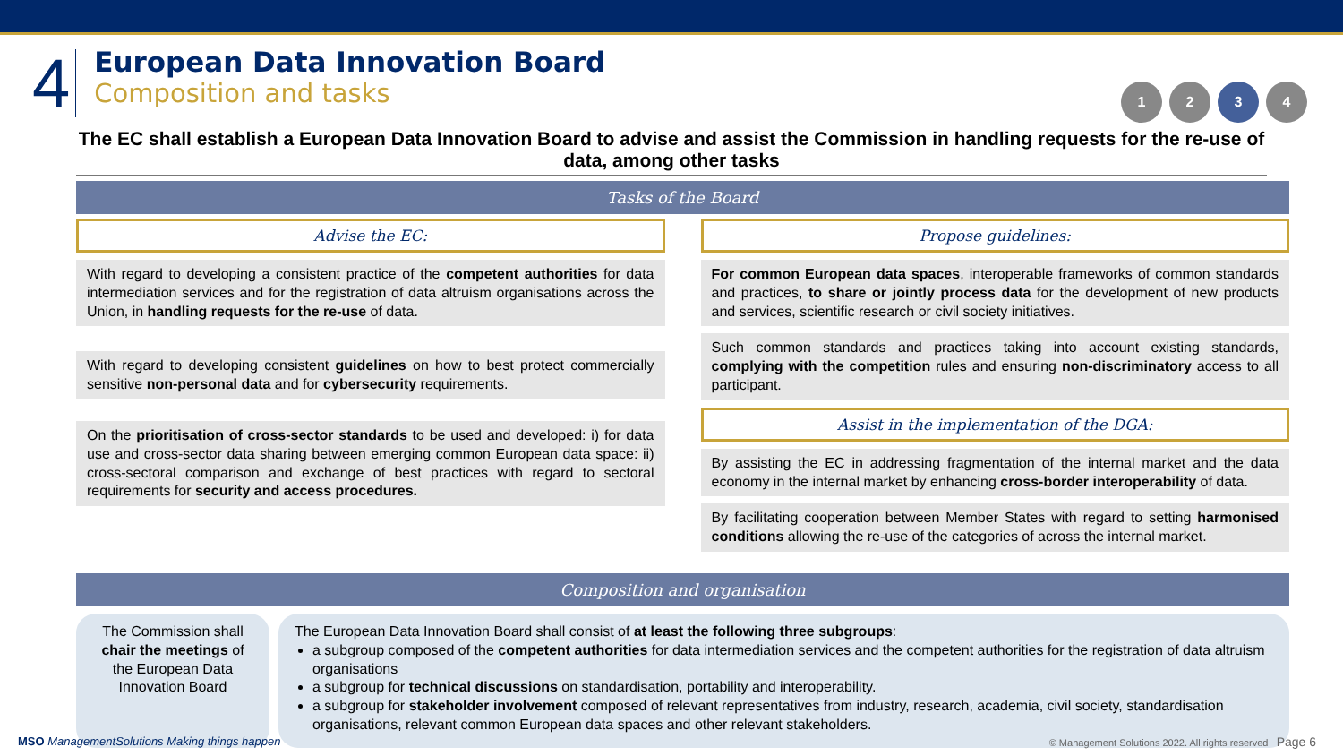4
European Data Innovation Board
Composition and tasks
1234
The EC shall establish a European Data Innovation Board to advise and assist the Commission in handling requests for the re-use of data, among other tasks
Tasks of the Board
Advise the EC:
With regard to developing a consistent practice of the competent authorities for data intermediation services and for the registration of data altruism organisations across the Union, in handling requests for the re-use of data.
With regard to developing consistent guidelines on how to best protect commercially sensitive non-personal data and for cybersecurity requirements.
On the prioritisation of cross-sector standards to be used and developed: i) for data use and cross-sector data sharing between emerging common European data space: ii) cross-sectoral comparison and exchange of best practices with regard to sectoral requirements for security and access procedures.
Propose guidelines:
For common European data spaces, interoperable frameworks of common standards and practices, to share or jointly process data for the development of new products and services, scientific research or civil society initiatives.
Such common standards and practices taking into account existing standards, complying with the competition rules and ensuring non-discriminatory access to all participant.
Assist in the implementation of the DGA:
By assisting the EC in addressing fragmentation of the internal market and the data economy in the internal market by enhancing cross-border interoperability of data.
By facilitating cooperation between Member States with regard to setting harmonised conditions allowing the re-use of the categories of across the internal market.
Composition and organisation
The Commission shall chair the meetings of the European Data Innovation Board
The European Data Innovation Board shall consist of at least the following three subgroups:
a subgroup composed of the competent authorities for data intermediation services and the competent authorities for the registration of data altruism organisations
a subgroup for technical discussions on standardisation, portability and interoperability.
a subgroup for stakeholder involvement composed of relevant representatives from industry, research, academia, civil society, standardisation organisations, relevant common European data spaces and other relevant stakeholders.
MSO ManagementSolutions Making things happen © Management Solutions 2022. All rights reserved Page 6